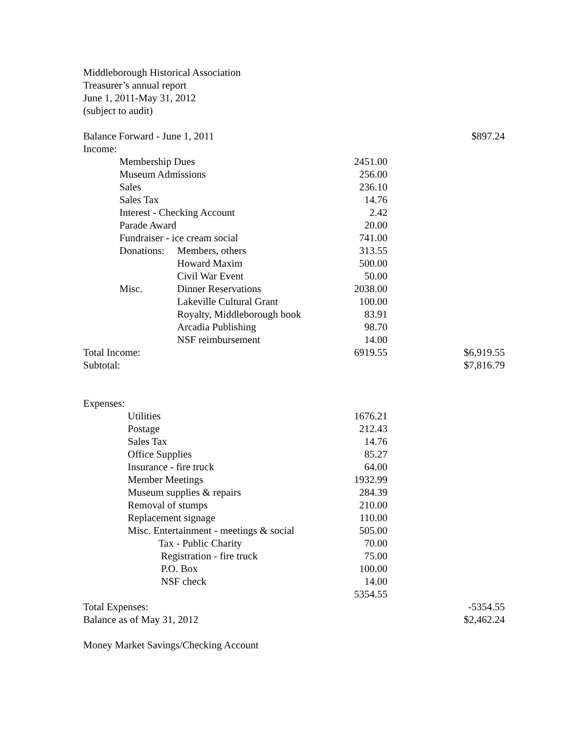Middleborough Historical Association
Treasurer’s annual report
June 1, 2011-May 31, 2012
(subject to audit)
| Balance Forward - June 1, 2011 | | | | $897.24 |
| Income: | | | | |
| | Membership Dues | | 2451.00 | |
| | Museum Admissions | | 256.00 | |
| | Sales | | 236.10 | |
| | Sales Tax | | 14.76 | |
| | Interest - Checking Account | | 2.42 | |
| | Parade Award | | 20.00 | |
| | Fundraiser - ice cream social | | 741.00 | |
| | Donations: | Members, others | 313.55 | |
| | | Howard Maxim | 500.00 | |
| | | Civil War Event | 50.00 | |
| | Misc. | Dinner Reservations | 2038.00 | |
| | | Lakeville Cultural Grant | 100.00 | |
| | | Royalty, Middleborough book | 83.91 | |
| | | Arcadia Publishing | 98.70 | |
| | | NSF reimbursement | 14.00 | |
| Total Income: | | | 6919.55 | $6,919.55 |
| Subtotal: | | | | $7,816.79 |
| Expenses: | | | | |
| | Utilities | | 1676.21 | |
| | Postage | | 212.43 | |
| | Sales Tax | | 14.76 | |
| | Office Supplies | | 85.27 | |
| | Insurance - fire truck | | 64.00 | |
| | Member Meetings | | 1932.99 | |
| | Museum supplies & repairs | | 284.39 | |
| | Removal of stumps | | 210.00 | |
| | Replacement signage | | 110.00 | |
| | Misc. Entertainment - meetings & social | | 505.00 | |
| | Tax - Public Charity | | 70.00 | |
| | Registration - fire truck | | 75.00 | |
| | P.O. Box | | 100.00 | |
| | NSF check | | 14.00 | |
| | | | 5354.55 | |
| Total Expenses: | | | | -5354.55 |
| Balance as of May 31, 2012 | | | | $2,462.24 |
Money Market Savings/Checking Account